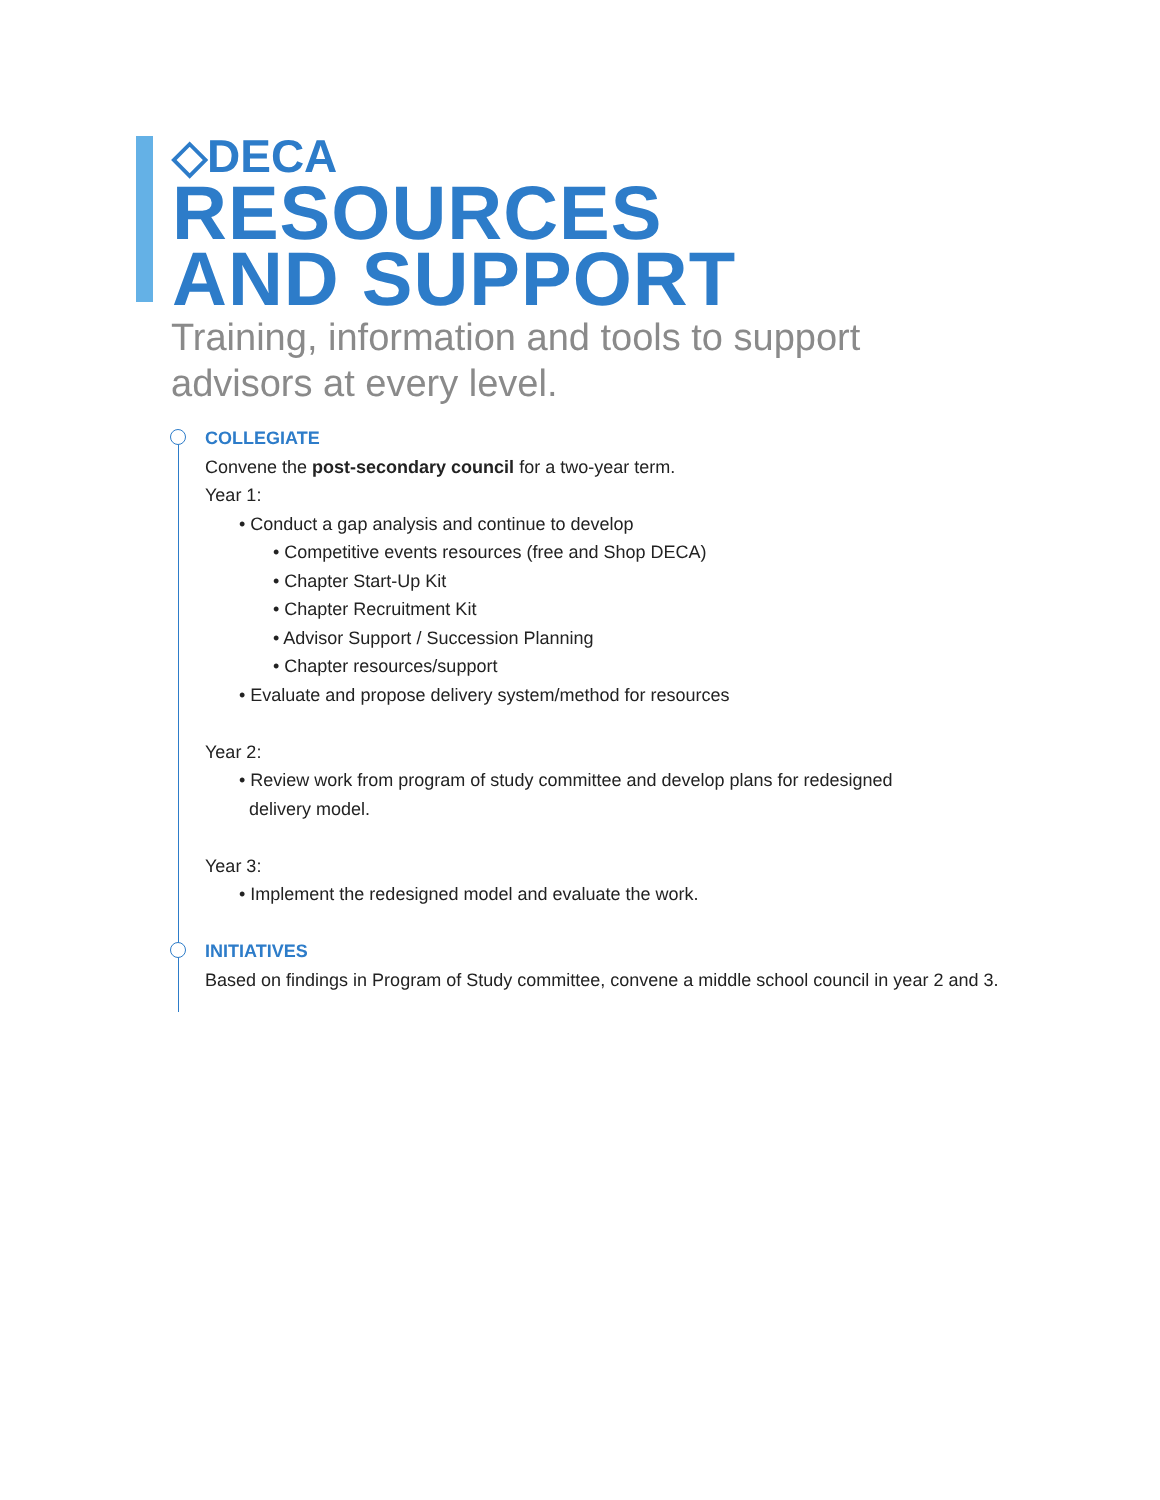◇DECA
RESOURCES
AND SUPPORT
Training, information and tools to support
advisors at every level.
COLLEGIATE
Convene the post-secondary council for a two-year term.
Year 1:
• Conduct a gap analysis and continue to develop
• Competitive events resources (free and Shop DECA)
• Chapter Start-Up Kit
• Chapter Recruitment Kit
• Advisor Support / Succession Planning
• Chapter resources/support
• Evaluate and propose delivery system/method for resources
Year 2:
• Review work from program of study committee and develop plans for redesigned
delivery model.
Year 3:
• Implement the redesigned model and evaluate the work.
INITIATIVES
Based on findings in Program of Study committee, convene a middle school council in year 2 and 3.